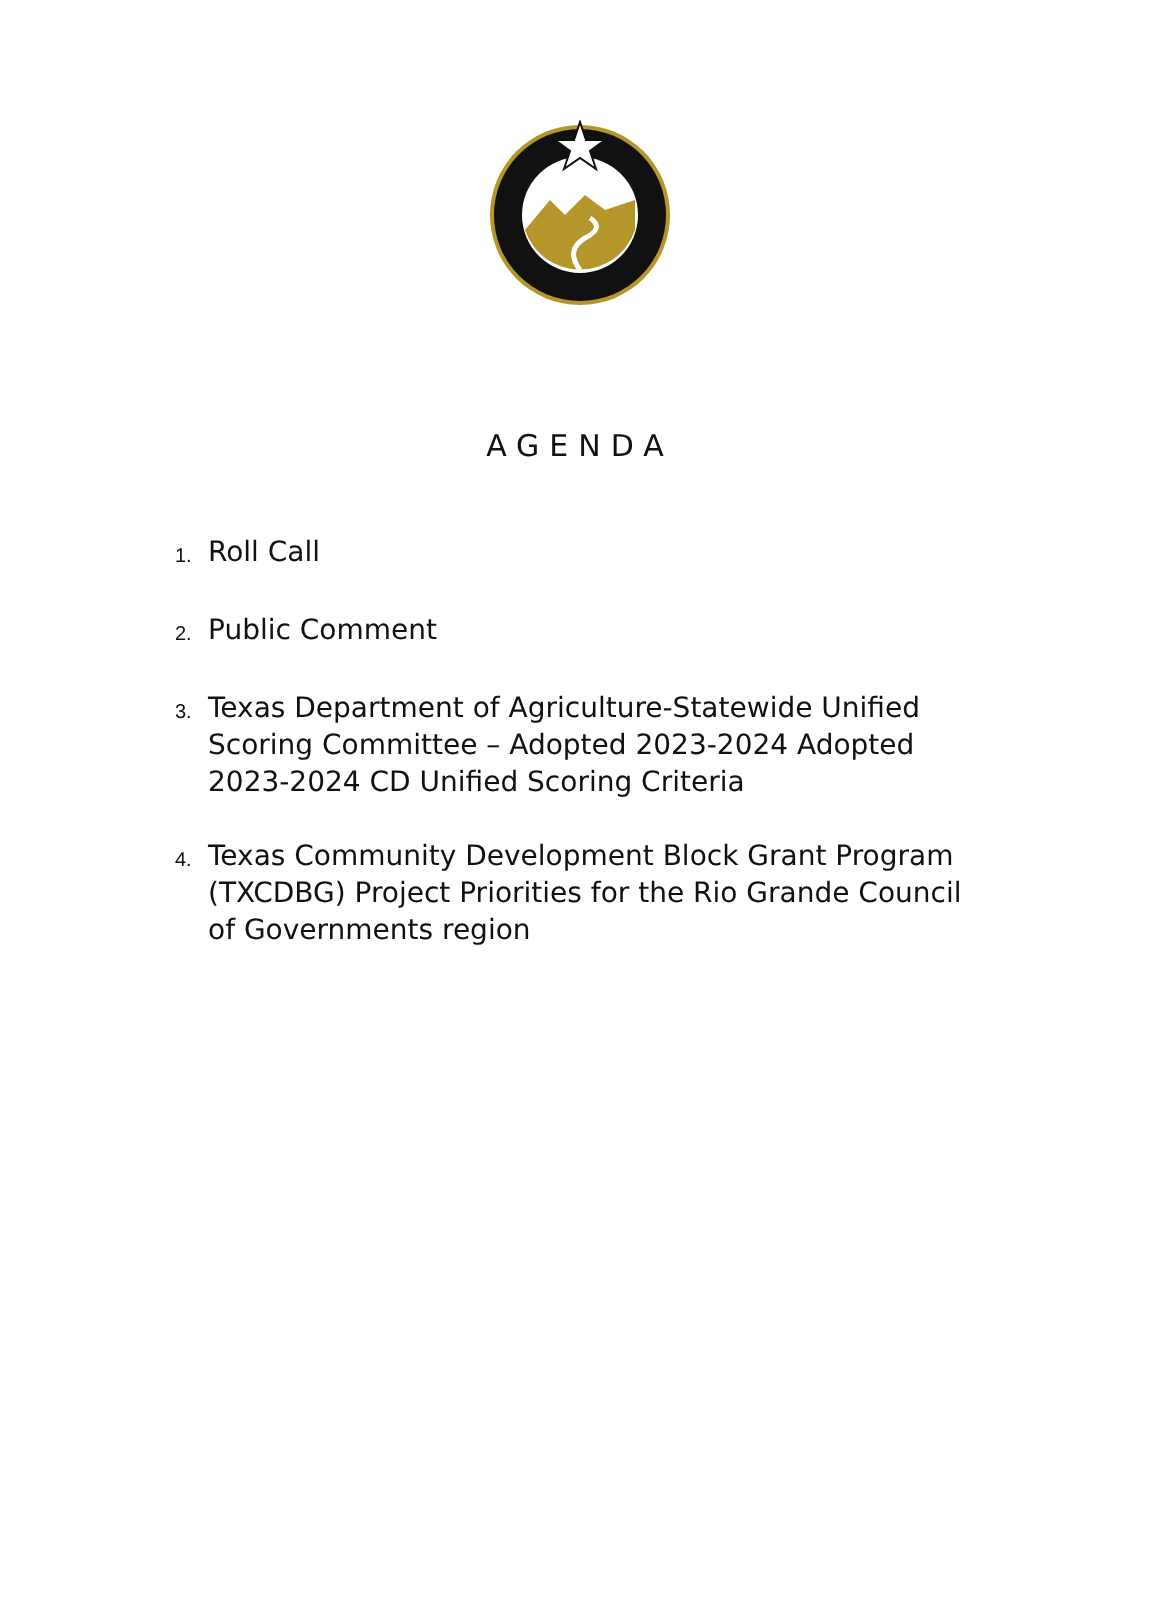AGENDA
1. Roll Call
2. Public Comment
3. Texas Department of Agriculture-Statewide Unified Scoring Committee – Adopted 2023-2024 Adopted 2023-2024 CD Unified Scoring Criteria
4. Texas Community Development Block Grant Program (TXCDBG) Project Priorities for the Rio Grande Council of Governments region